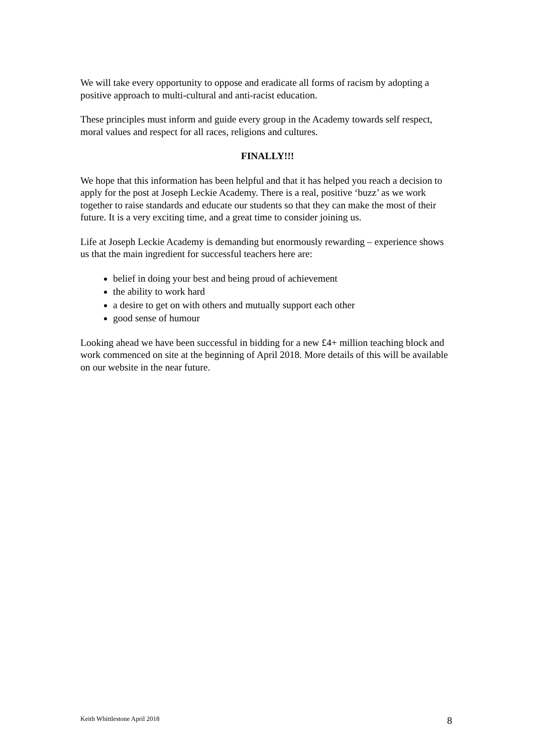We will take every opportunity to oppose and eradicate all forms of racism by adopting a positive approach to multi-cultural and anti-racist education.
These principles must inform and guide every group in the Academy towards self respect, moral values and respect for all races, religions and cultures.
FINALLY!!!
We hope that this information has been helpful and that it has helped you reach a decision to apply for the post at Joseph Leckie Academy. There is a real, positive ‘buzz’ as we work together to raise standards and educate our students so that they can make the most of their future. It is a very exciting time, and a great time to consider joining us.
Life at Joseph Leckie Academy is demanding but enormously rewarding – experience shows us that the main ingredient for successful teachers here are:
belief in doing your best and being proud of achievement
the ability to work hard
a desire to get on with others and mutually support each other
good sense of humour
Looking ahead we have been successful in bidding for a new £4+ million teaching block and work commenced on site at the beginning of April 2018. More details of this will be available on our website in the near future.
Keith Whittlestone April 2018 8